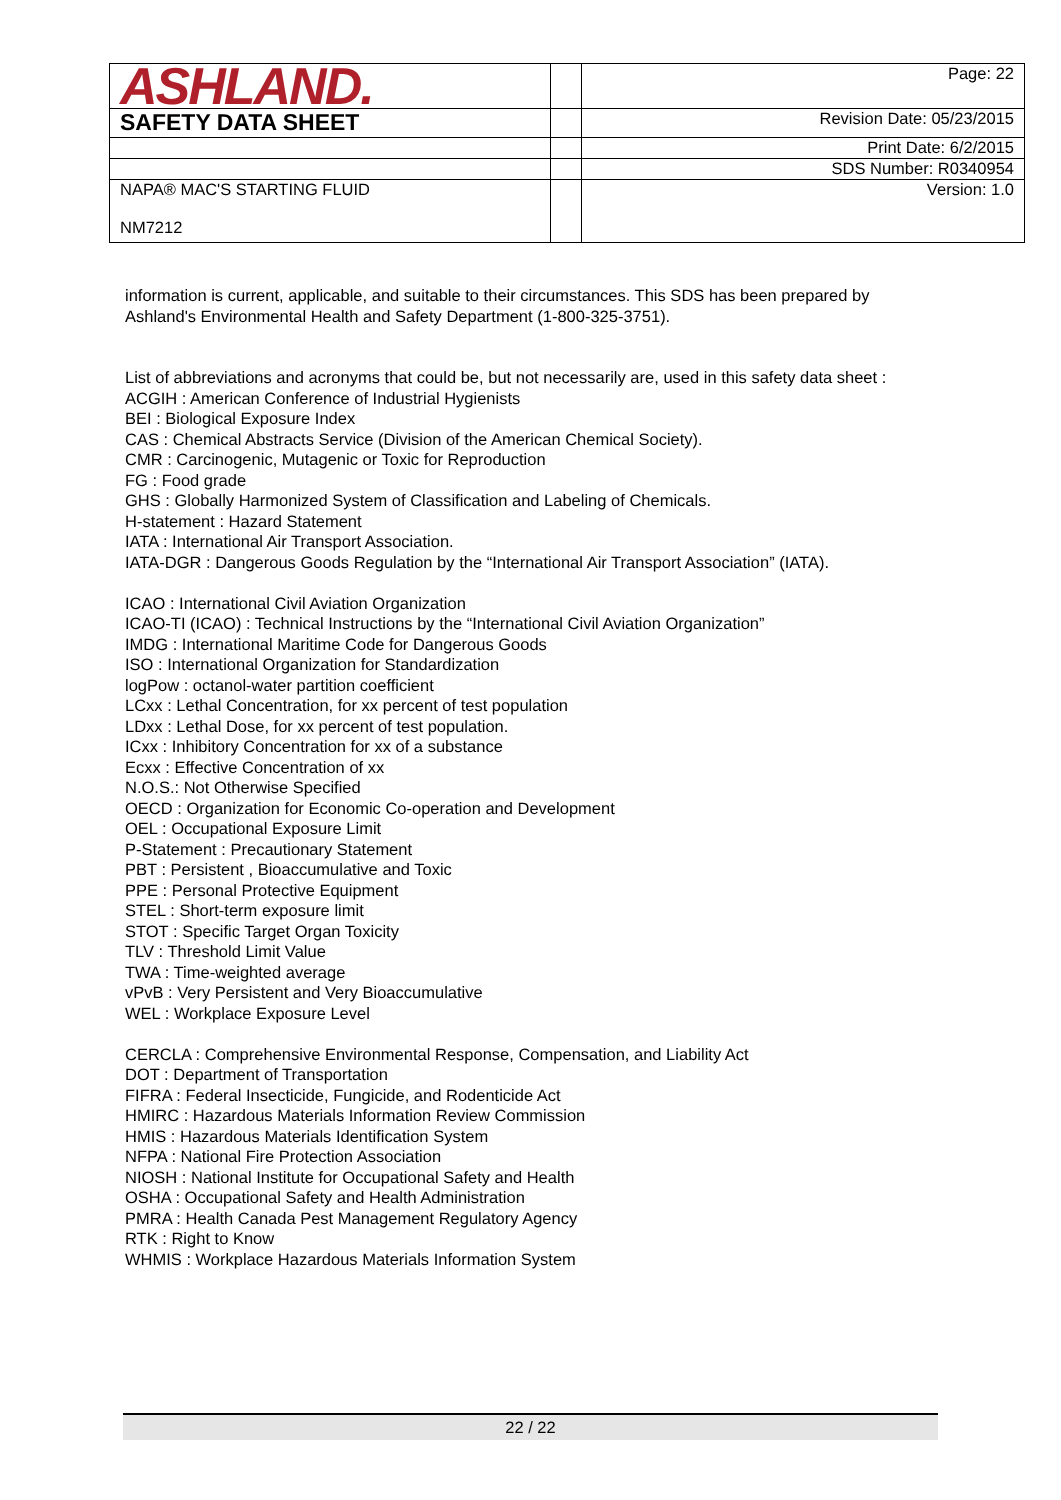| ASHLAND. | | Page: 22 |
| SAFETY DATA SHEET | | Revision Date: 05/23/2015 |
| | | Print Date: 6/2/2015 |
| | | SDS Number: R0340954 |
| NAPA® MAC'S STARTING FLUID NM7212 | | Version: 1.0 |
information is current, applicable, and suitable to their circumstances. This SDS has been prepared by Ashland's Environmental Health and Safety Department (1-800-325-3751).
List of abbreviations and acronyms that could be, but not necessarily are, used in this safety data sheet :
ACGIH : American Conference of Industrial Hygienists
BEI : Biological Exposure Index
CAS : Chemical Abstracts Service (Division of the American Chemical Society).
CMR : Carcinogenic, Mutagenic or Toxic for Reproduction
FG : Food grade
GHS : Globally Harmonized System of Classification and Labeling of Chemicals.
H-statement : Hazard Statement
IATA : International Air Transport Association.
IATA-DGR : Dangerous Goods Regulation by the “International Air Transport Association” (IATA).
ICAO : International Civil Aviation Organization
ICAO-TI (ICAO) : Technical Instructions by the “International Civil Aviation Organization”
IMDG : International Maritime Code for Dangerous Goods
ISO : International Organization for Standardization
logPow : octanol-water partition coefficient
LCxx : Lethal Concentration, for xx percent of test population
LDxx : Lethal Dose, for xx percent of test population.
ICxx : Inhibitory Concentration for xx of a substance
Ecxx : Effective Concentration of xx
N.O.S.: Not Otherwise Specified
OECD : Organization for Economic Co-operation and Development
OEL : Occupational Exposure Limit
P-Statement : Precautionary Statement
PBT : Persistent , Bioaccumulative and Toxic
PPE : Personal Protective Equipment
STEL : Short-term exposure limit
STOT : Specific Target Organ Toxicity
TLV : Threshold Limit Value
TWA : Time-weighted average
vPvB : Very Persistent and Very Bioaccumulative
WEL : Workplace Exposure Level
CERCLA : Comprehensive Environmental Response, Compensation, and Liability Act
DOT : Department of Transportation
FIFRA : Federal Insecticide, Fungicide, and Rodenticide Act
HMIRC : Hazardous Materials Information Review Commission
HMIS : Hazardous Materials Identification System
NFPA : National Fire Protection Association
NIOSH : National Institute for Occupational Safety and Health
OSHA : Occupational Safety and Health Administration
PMRA : Health Canada Pest Management Regulatory Agency
RTK : Right to Know
WHMIS : Workplace Hazardous Materials Information System
22 / 22